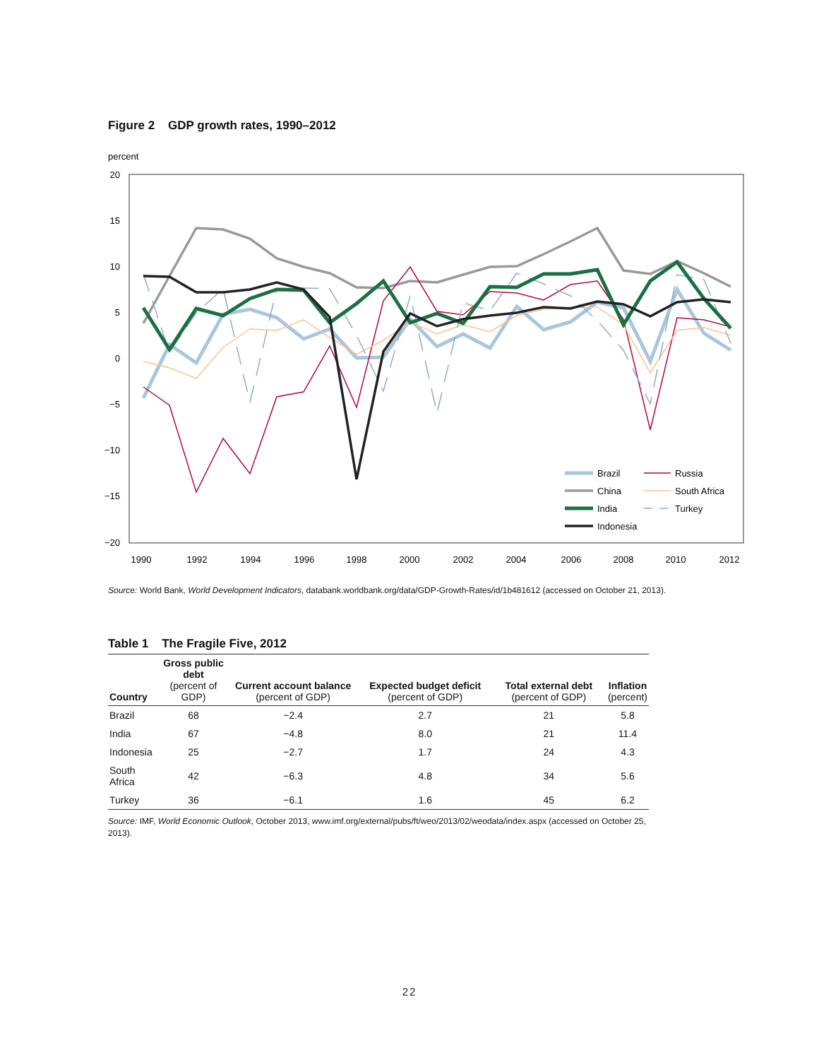Figure 2 GDP growth rates, 1990–2012
percent
20
15
10
5
0
−5
−10
−15
−20
1990
1992
1994
1996
1998
2000
2002
2004
2006
2008
2010
2012
Brazil
China
India
Indonesia
Russia
South Africa
Turkey
Source: World Bank, World Development Indicators, databank.worldbank.org/data/GDP-Growth-Rates/id/1b481612 (accessed on October 21, 2013).
Table 1 The Fragile Five, 2012
| Country | Gross public debt (percent of GDP) | Current account balance (percent of GDP) | Expected budget deficit (percent of GDP) | Total external debt (percent of GDP) | Inflation (percent) |
| --- | --- | --- | --- | --- | --- |
| Brazil | 68 | −2.4 | 2.7 | 21 | 5.8 |
| India | 67 | −4.8 | 8.0 | 21 | 11.4 |
| Indonesia | 25 | −2.7 | 1.7 | 24 | 4.3 |
| South Africa | 42 | −6.3 | 4.8 | 34 | 5.6 |
| Turkey | 36 | −6.1 | 1.6 | 45 | 6.2 |
Source: IMF, World Economic Outlook, October 2013, www.imf.org/external/pubs/ft/weo/2013/02/weodata/index.aspx (accessed on October 25, 2013).
22